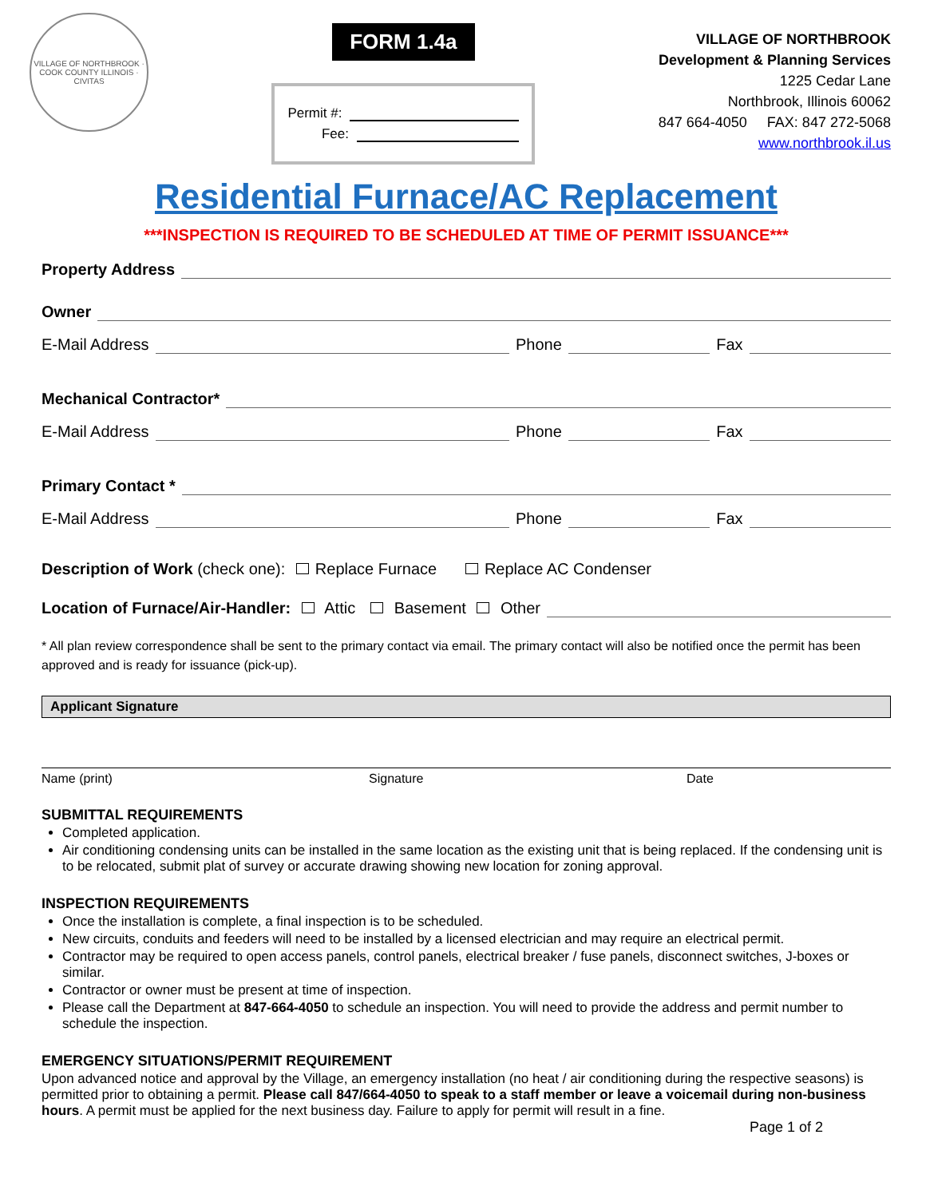VILLAGE OF NORTHBROOK · COOK COUNTY ILLINOIS · CIVITAS
FORM 1.4a
Permit #:
Fee:
VILLAGE OF NORTHBROOK
Development & Planning Services
1225 Cedar Lane
Northbrook, Illinois 60062
847 664-4050 FAX: 847 272-5068
www.northbrook.il.us
Residential Furnace/AC Replacement
***INSPECTION IS REQUIRED TO BE SCHEDULED AT TIME OF PERMIT ISSUANCE***
Property Address
Owner
E-Mail Address Phone Fax
Mechanical Contractor*
E-Mail Address Phone Fax
Primary Contact *
E-Mail Address Phone Fax
Description of Work (check one): Replace Furnace Replace AC Condenser
Location of Furnace/Air-Handler: Attic Basement Other
* All plan review correspondence shall be sent to the primary contact via email. The primary contact will also be notified once the permit has been approved and is ready for issuance (pick-up).
Applicant Signature
Name (print) Signature Date
SUBMITTAL REQUIREMENTS
Completed application.
Air conditioning condensing units can be installed in the same location as the existing unit that is being replaced. If the condensing unit is to be relocated, submit plat of survey or accurate drawing showing new location for zoning approval.
INSPECTION REQUIREMENTS
Once the installation is complete, a final inspection is to be scheduled.
New circuits, conduits and feeders will need to be installed by a licensed electrician and may require an electrical permit.
Contractor may be required to open access panels, control panels, electrical breaker / fuse panels, disconnect switches, J-boxes or similar.
Contractor or owner must be present at time of inspection.
Please call the Department at 847-664-4050 to schedule an inspection. You will need to provide the address and permit number to schedule the inspection.
EMERGENCY SITUATIONS/PERMIT REQUIREMENT
Upon advanced notice and approval by the Village, an emergency installation (no heat / air conditioning during the respective seasons) is permitted prior to obtaining a permit. Please call 847/664-4050 to speak to a staff member or leave a voicemail during non-business hours. A permit must be applied for the next business day. Failure to apply for permit will result in a fine.
Page 1 of 2